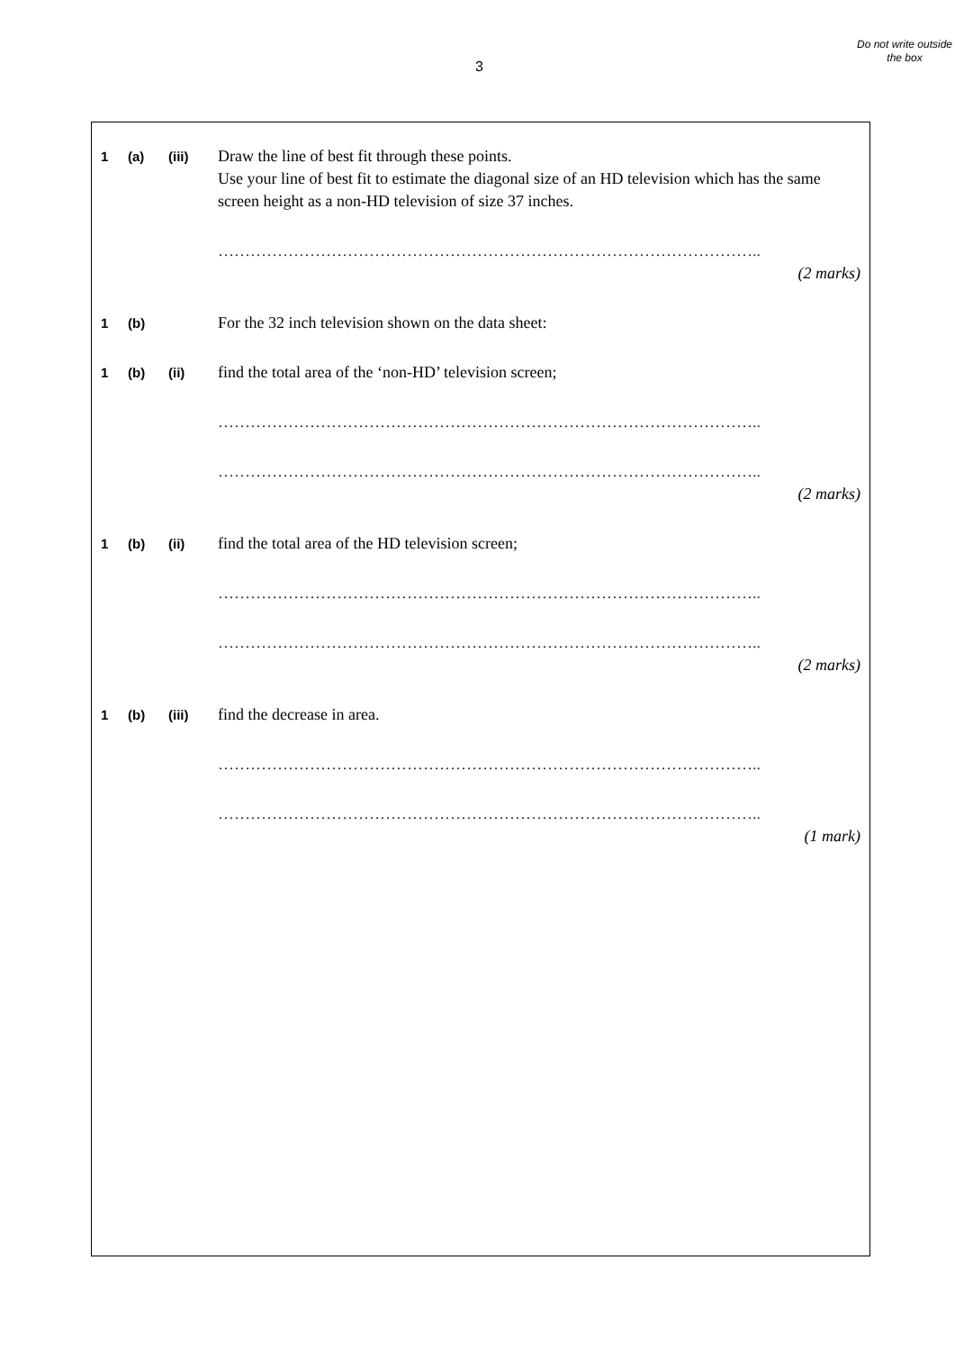3
Do not write outside the box
1 (a) (iii)
Draw the line of best fit through these points.
Use your line of best fit to estimate the diagonal size of an HD television which has the same screen height as a non-HD television of size 37 inches.
………………………………………………………………………………………..
(2 marks)
1 (b)
For the 32 inch television shown on the data sheet:
1 (b) (ii)
find the total area of the ‘non-HD’ television screen;
………………………………………………………………………………………..
………………………………………………………………………………………..
(2 marks)
1 (b) (ii)
find the total area of the HD television screen;
………………………………………………………………………………………..
………………………………………………………………………………………..
(2 marks)
1 (b) (iii)
find the decrease in area.
………………………………………………………………………………………..
………………………………………………………………………………………..
(1 mark)